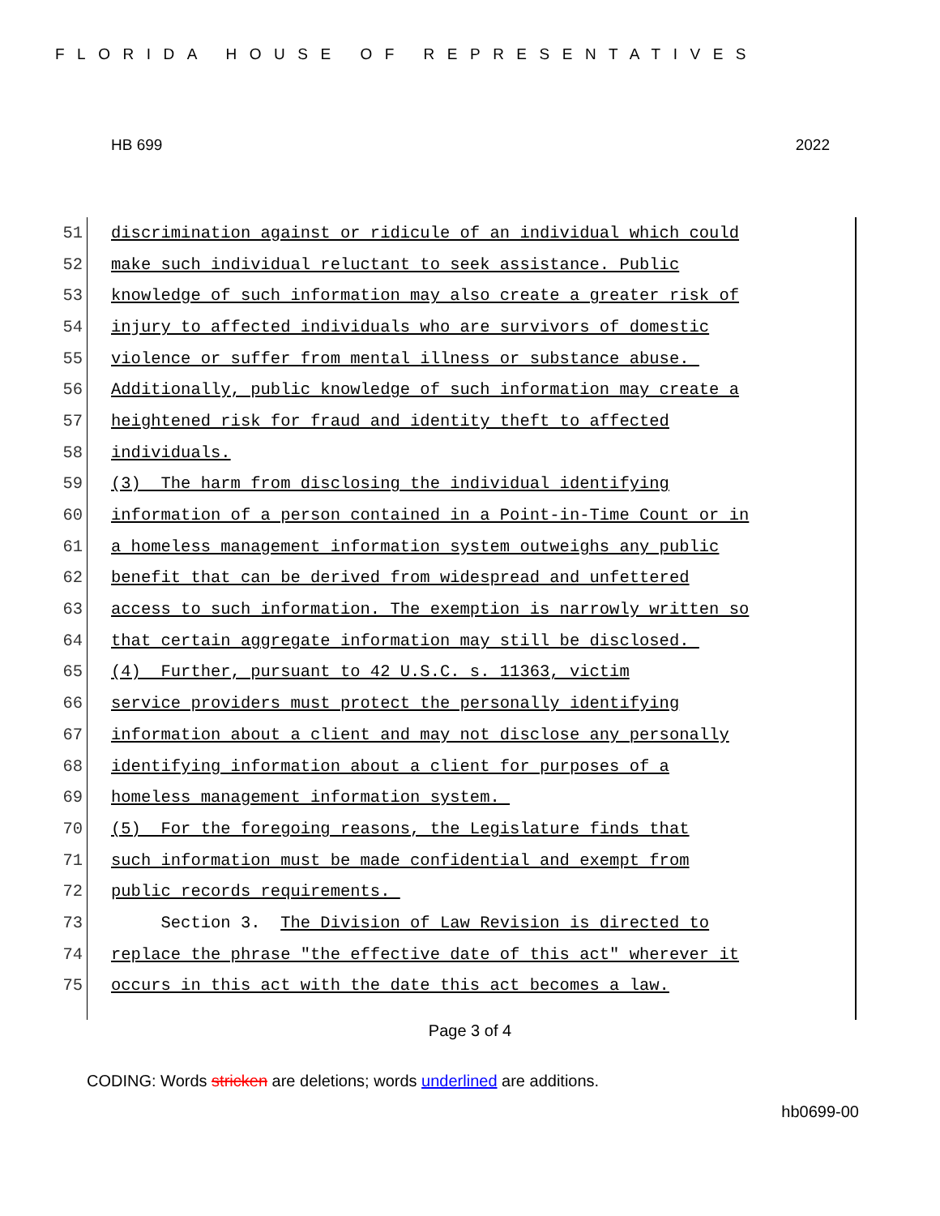FLORIDA HOUSE OF REPRESENTATIVES
HB 699 2022
51 discrimination against or ridicule of an individual which could
52 make such individual reluctant to seek assistance. Public
53 knowledge of such information may also create a greater risk of
54 injury to affected individuals who are survivors of domestic
55 violence or suffer from mental illness or substance abuse.
56 Additionally, public knowledge of such information may create a
57 heightened risk for fraud and identity theft to affected
58 individuals.
59 (3) The harm from disclosing the individual identifying
60 information of a person contained in a Point-in-Time Count or in
61 a homeless management information system outweighs any public
62 benefit that can be derived from widespread and unfettered
63 access to such information. The exemption is narrowly written so
64 that certain aggregate information may still be disclosed.
65 (4) Further, pursuant to 42 U.S.C. s. 11363, victim
66 service providers must protect the personally identifying
67 information about a client and may not disclose any personally
68 identifying information about a client for purposes of a
69 homeless management information system.
70 (5) For the foregoing reasons, the Legislature finds that
71 such information must be made confidential and exempt from
72 public records requirements.
73 Section 3. The Division of Law Revision is directed to
74 replace the phrase "the effective date of this act" wherever it
75 occurs in this act with the date this act becomes a law.
Page 3 of 4
CODING: Words stricken are deletions; words underlined are additions.
hb0699-00